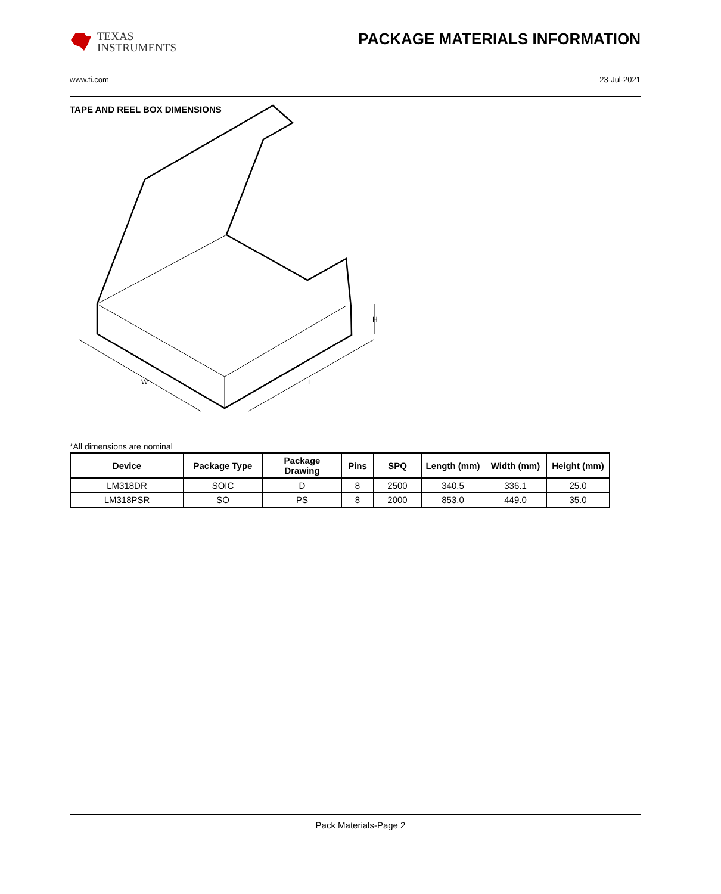TEXAS
INSTRUMENTS
PACKAGE MATERIALS INFORMATION
www.ti.com 23-Jul-2021
TAPE AND REEL BOX DIMENSIONS
W
L
H
*All dimensions are nominal
| Device | Package Type | Package Drawing | Pins | SPQ | Length (mm) | Width (mm) | Height (mm) |
| --- | --- | --- | --- | --- | --- | --- | --- |
| LM318DR | SOIC | D | 8 | 2500 | 340.5 | 336.1 | 25.0 |
| LM318PSR | SO | PS | 8 | 2000 | 853.0 | 449.0 | 35.0 |
Pack Materials-Page 2